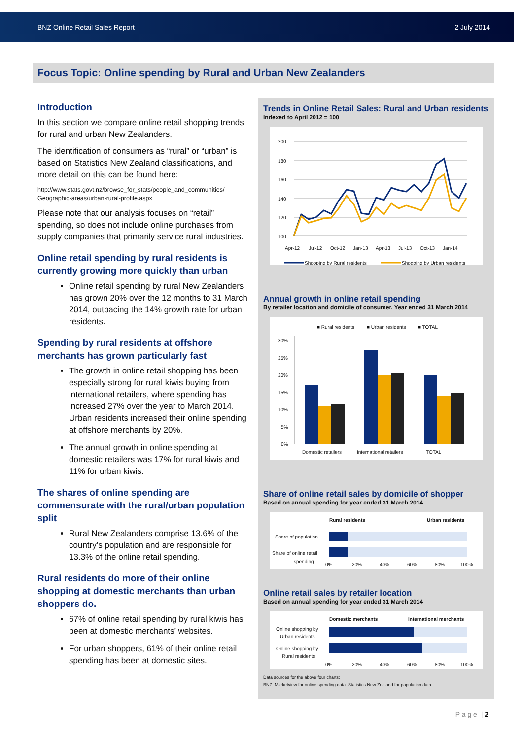BNZ Online Retail Sales Report 2 July 2014
Focus Topic: Online spending by Rural and Urban New Zealanders
Introduction
In this section we compare online retail shopping trends for rural and urban New Zealanders.
The identification of consumers as “rural” or “urban” is based on Statistics New Zealand classifications, and more detail on this can be found here:
http://www.stats.govt.nz/browse_for_stats/people_and_communities/ Geographic-areas/urban-rural-profile.aspx
Please note that our analysis focuses on “retail” spending, so does not include online purchases from supply companies that primarily service rural industries.
Online retail spending by rural residents is currently growing more quickly than urban
Online retail spending by rural New Zealanders has grown 20% over the 12 months to 31 March 2014, outpacing the 14% growth rate for urban residents.
Spending by rural residents at offshore merchants has grown particularly fast
The growth in online retail shopping has been especially strong for rural kiwis buying from international retailers, where spending has increased 27% over the year to March 2014. Urban residents increased their online spending at offshore merchants by 20%.
The annual growth in online spending at domestic retailers was 17% for rural kiwis and 11% for urban kiwis.
The shares of online spending are commensurate with the rural/urban population split
Rural New Zealanders comprise 13.6% of the country’s population and are responsible for 13.3% of the online retail spending.
Rural residents do more of their online shopping at domestic merchants than urban shoppers do.
67% of online retail spending by rural kiwis has been at domestic merchants’ websites.
For urban shoppers, 61% of their online retail spending has been at domestic sites.
Trends in Online Retail Sales: Rural and Urban residents
Indexed to April 2012 = 100
200
180
160
140
120
100
Apr-12
Jul-12
Oct-12
Jan-13
Apr-13
Jul-13
Oct-13
Jan-14
Shopping by Rural residents
Shopping by Urban residents
Annual growth in online retail spending
By retailer location and domicile of consumer. Year ended 31 March 2014
■ Rural residents
■ Urban residents
■ TOTAL
30%
25%
20%
15%
10%
5%
0%
Domestic retailers
International retailers
TOTAL
Share of online retail sales by domicile of shopper
Based on annual spending for year ended 31 March 2014
Rural residents
Urban residents
Share of population
Share of online retail
spending
0%
20%
40%
60%
80%
100%
Online retail sales by retailer location
Based on annual spending for year ended 31 March 2014
Domestic merchants
International merchants
Online shopping by
Urban residents
Online shopping by
Rural residents
0%
20%
40%
60%
80%
100%
Data sources for the above four charts:
BNZ, Marketview for online spending data. Statistics New Zealand for population data.
P a g e | 2